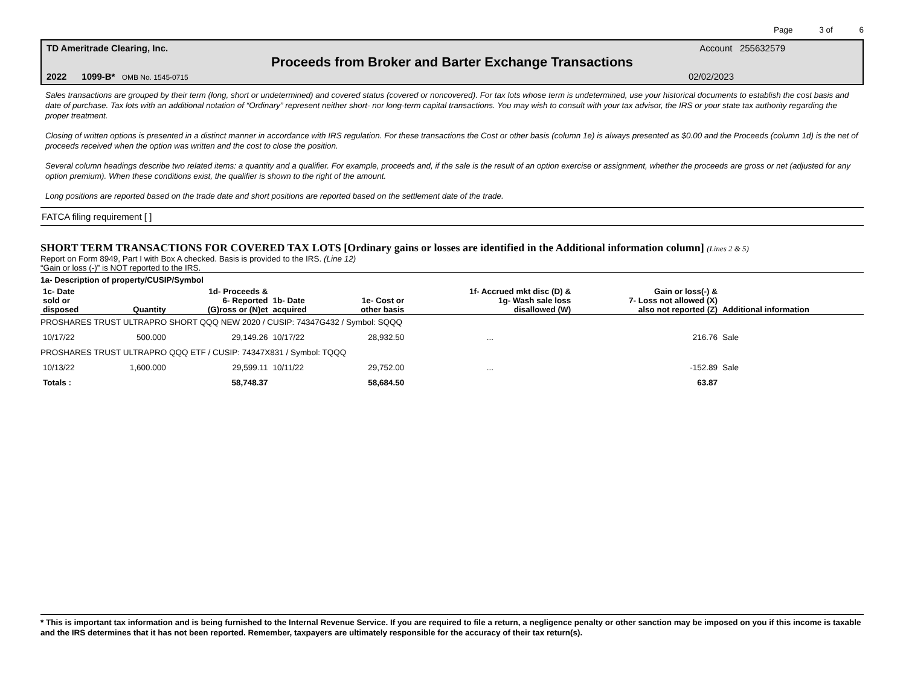Page 3 of 6
TD Ameritrade Clearing, Inc. Account 255632579
Proceeds from Broker and Barter Exchange Transactions
2022 1099-B* OMB No. 1545-0715 02/02/2023
Sales transactions are grouped by their term (long, short or undetermined) and covered status (covered or noncovered). For tax lots whose term is undetermined, use your historical documents to establish the cost basis and date of purchase. Tax lots with an additional notation of “Ordinary” represent neither short- nor long-term capital transactions. You may wish to consult with your tax advisor, the IRS or your state tax authority regarding the proper treatment.
Closing of written options is presented in a distinct manner in accordance with IRS regulation. For these transactions the Cost or other basis (column 1e) is always presented as $0.00 and the Proceeds (column 1d) is the net of proceeds received when the option was written and the cost to close the position.
Several column headings describe two related items: a quantity and a qualifier. For example, proceeds and, if the sale is the result of an option exercise or assignment, whether the proceeds are gross or net (adjusted for any option premium). When these conditions exist, the qualifier is shown to the right of the amount.
Long positions are reported based on the trade date and short positions are reported based on the settlement date of the trade.
FATCA filing requirement [ ]
SHORT TERM TRANSACTIONS FOR COVERED TAX LOTS [Ordinary gains or losses are identified in the Additional information column] (Lines 2 & 5)
Report on Form 8949, Part I with Box A checked. Basis is provided to the IRS. (Line 12)
“Gain or loss (-)” is NOT reported to the IRS.
1a- Description of property/CUSIP/Symbol
| 1c- Date sold or disposed | Quantity | 1d- Proceeds & 6- Reported (G)ross or (N)et | 1b- Date acquired | 1e- Cost or other basis | 1f- Accrued mkt disc (D) & 1g- Wash sale loss disallowed (W) | Gain or loss(-) & 7- Loss not allowed (X) also not reported (Z) | Additional information |
| --- | --- | --- | --- | --- | --- | --- | --- |
| PROSHARES TRUST ULTRAPRO SHORT QQQ NEW 2020 / CUSIP: 74347G432 / Symbol: SQQQ | | | | | | | |
| 10/17/22 | 500.000 | 29,149.26 | 10/17/22 | 28,932.50 | ... | 216.76 | Sale |
| PROSHARES TRUST ULTRAPRO QQQ ETF / CUSIP: 74347X831 / Symbol: TQQQ | | | | | | | |
| 10/13/22 | 1,600.000 | 29,599.11 | 10/11/22 | 29,752.00 | ... | -152.89 | Sale |
| Totals : | | 58,748.37 | | 58,684.50 | | 63.87 | |
* This is important tax information and is being furnished to the Internal Revenue Service. If you are required to file a return, a negligence penalty or other sanction may be imposed on you if this income is taxable and the IRS determines that it has not been reported. Remember, taxpayers are ultimately responsible for the accuracy of their tax return(s).